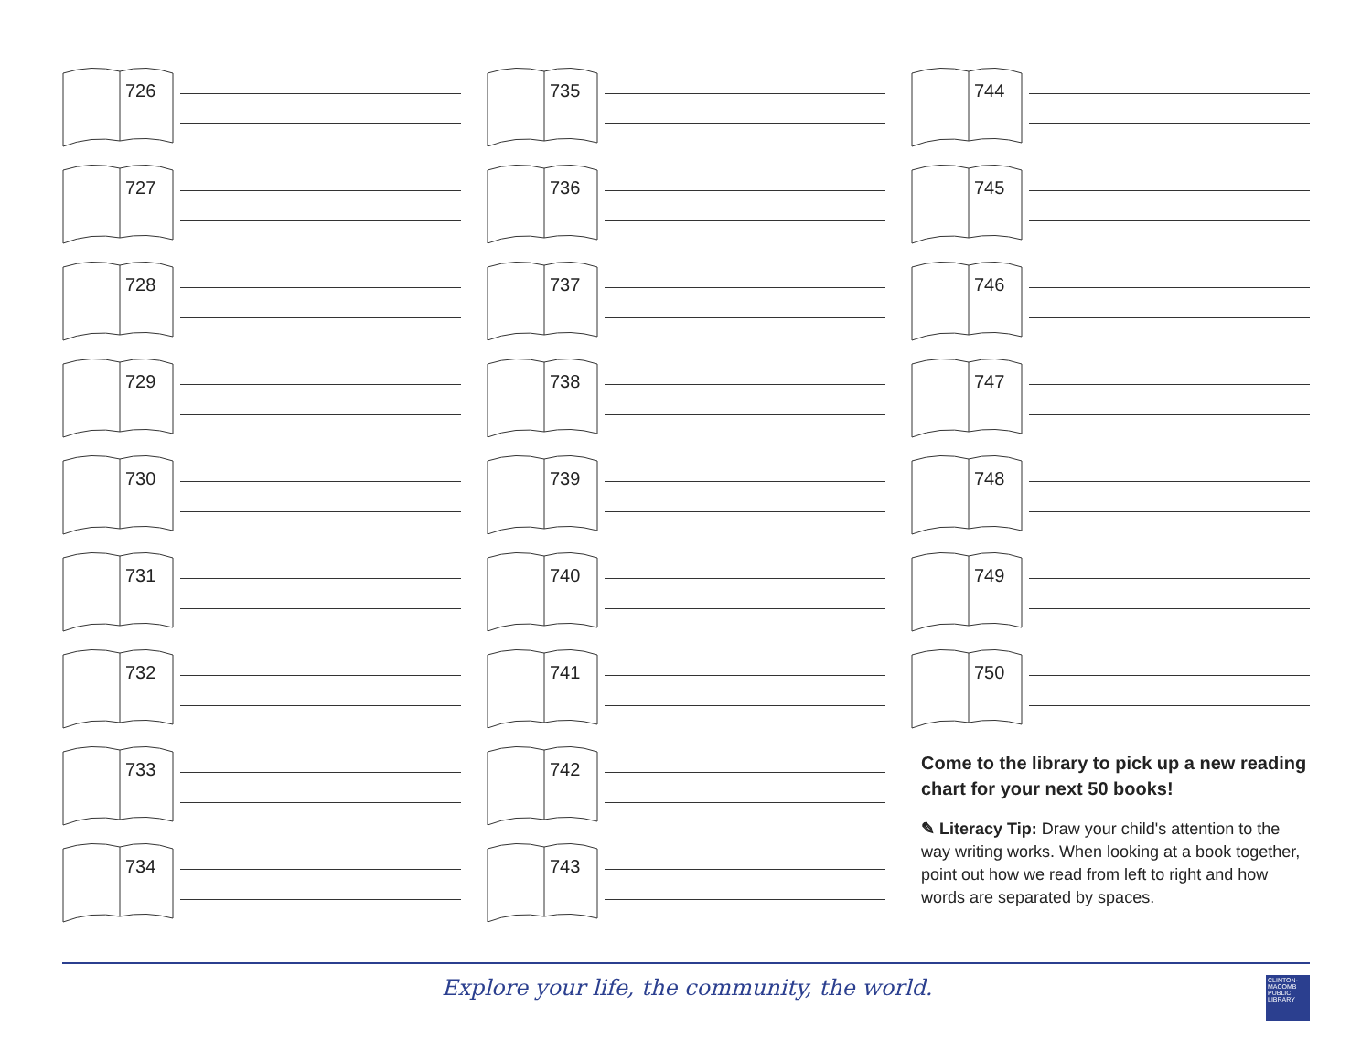726
727
728
729
730
731
732
733
734
735
736
737
738
739
740
741
742
743
744
745
746
747
748
749
750
Come to the library to pick up a new reading chart for your next 50 books!
✎ Literacy Tip: Draw your child's attention to the way writing works. When looking at a book together, point out how we read from left to right and how words are separated by spaces.
Explore your life, the community, the world.
CLINTON-MACOMB PUBLIC LIBRARY